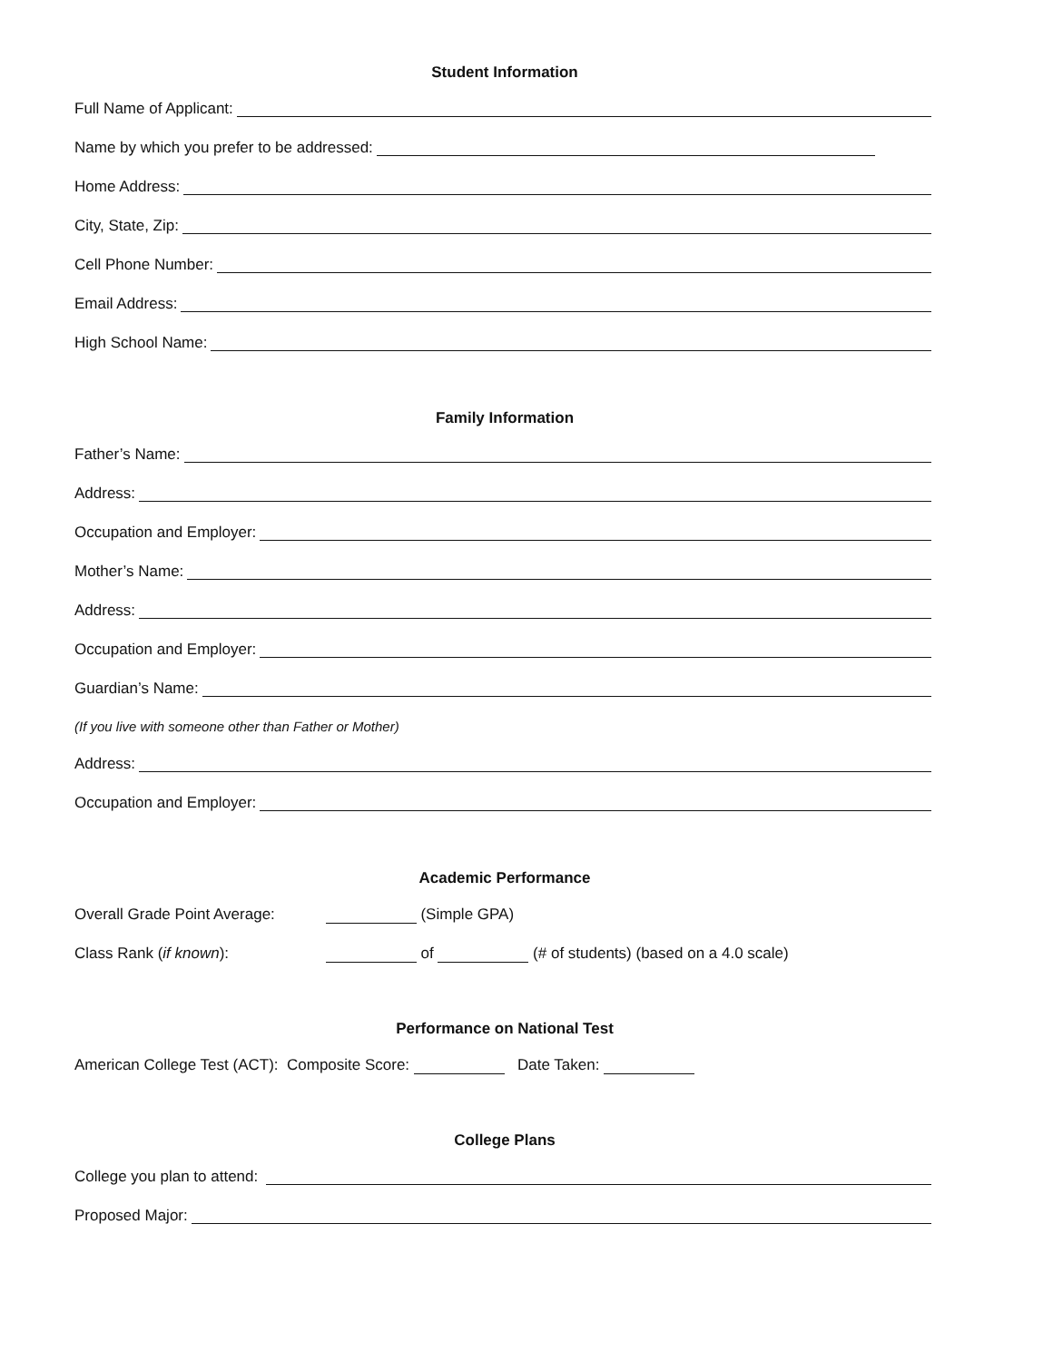Student Information
Full Name of Applicant:
Name by which you prefer to be addressed:
Home Address:
City, State, Zip:
Cell Phone Number:
Email Address:
High School Name:
Family Information
Father’s Name:
Address:
Occupation and Employer:
Mother’s Name:
Address:
Occupation and Employer:
Guardian’s Name:
(If you live with someone other than Father or Mother)
Address:
Occupation and Employer:
Academic Performance
Overall Grade Point Average: (Simple GPA)
Class Rank (if known): of (# of students) (based on a 4.0 scale)
Performance on National Test
American College Test (ACT): Composite Score: Date Taken:
College Plans
College you plan to attend:
Proposed Major: